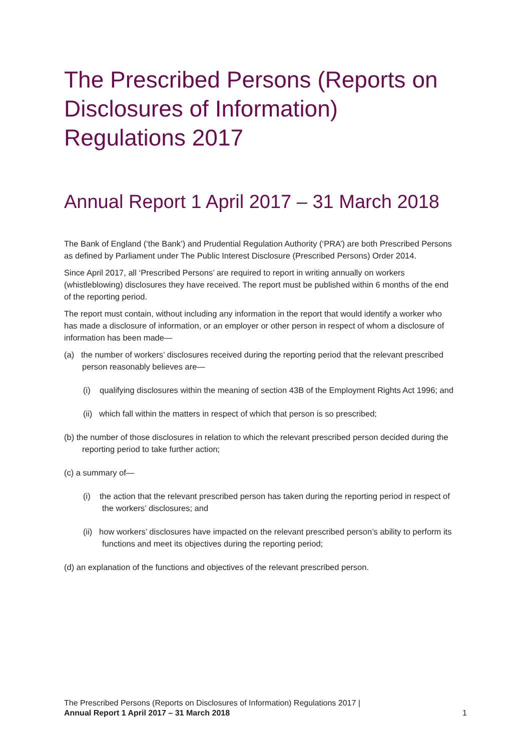The Prescribed Persons (Reports on Disclosures of Information) Regulations 2017
Annual Report 1 April 2017 – 31 March 2018
The Bank of England (‘the Bank’) and Prudential Regulation Authority (‘PRA’) are both Prescribed Persons as defined by Parliament under The Public Interest Disclosure (Prescribed Persons) Order 2014.
Since April 2017, all ‘Prescribed Persons’ are required to report in writing annually on workers (whistleblowing) disclosures they have received. The report must be published within 6 months of the end of the reporting period.
The report must contain, without including any information in the report that would identify a worker who has made a disclosure of information, or an employer or other person in respect of whom a disclosure of information has been made—
(a) the number of workers’ disclosures received during the reporting period that the relevant prescribed person reasonably believes are—
(i) qualifying disclosures within the meaning of section 43B of the Employment Rights Act 1996; and
(ii) which fall within the matters in respect of which that person is so prescribed;
(b) the number of those disclosures in relation to which the relevant prescribed person decided during the reporting period to take further action;
(c) a summary of—
(i) the action that the relevant prescribed person has taken during the reporting period in respect of the workers’ disclosures; and
(ii) how workers’ disclosures have impacted on the relevant prescribed person’s ability to perform its functions and meet its objectives during the reporting period;
(d) an explanation of the functions and objectives of the relevant prescribed person.
The Prescribed Persons (Reports on Disclosures of Information) Regulations 2017 |
Annual Report 1 April 2017 – 31 March 2018
1